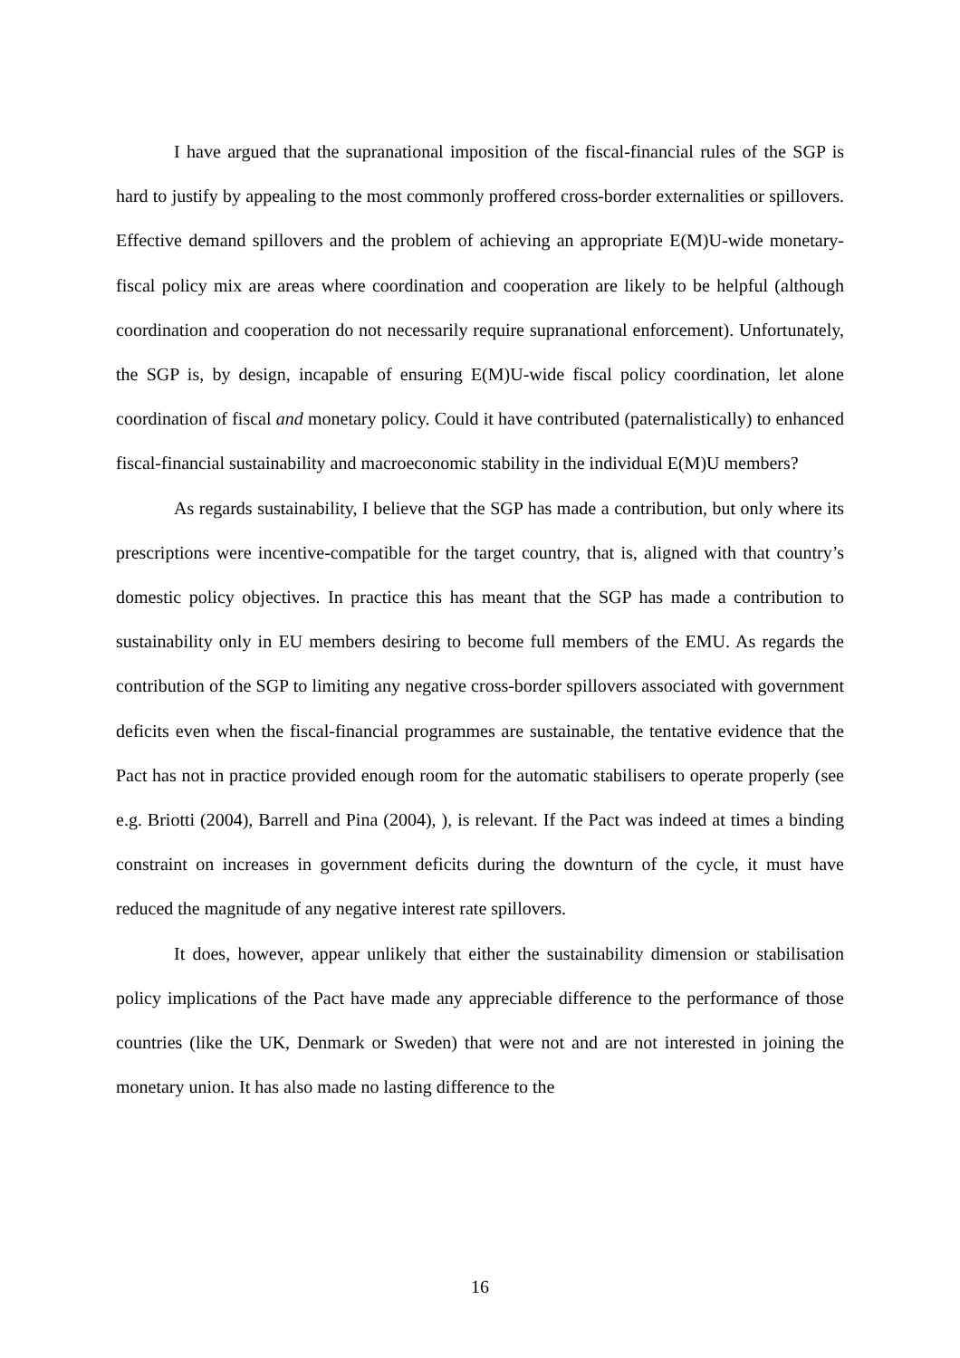I have argued that the supranational imposition of the fiscal-financial rules of the SGP is hard to justify by appealing to the most commonly proffered cross-border externalities or spillovers. Effective demand spillovers and the problem of achieving an appropriate E(M)U-wide monetary-fiscal policy mix are areas where coordination and cooperation are likely to be helpful (although coordination and cooperation do not necessarily require supranational enforcement). Unfortunately, the SGP is, by design, incapable of ensuring E(M)U-wide fiscal policy coordination, let alone coordination of fiscal and monetary policy. Could it have contributed (paternalistically) to enhanced fiscal-financial sustainability and macroeconomic stability in the individual E(M)U members?
As regards sustainability, I believe that the SGP has made a contribution, but only where its prescriptions were incentive-compatible for the target country, that is, aligned with that country’s domestic policy objectives. In practice this has meant that the SGP has made a contribution to sustainability only in EU members desiring to become full members of the EMU. As regards the contribution of the SGP to limiting any negative cross-border spillovers associated with government deficits even when the fiscal-financial programmes are sustainable, the tentative evidence that the Pact has not in practice provided enough room for the automatic stabilisers to operate properly (see e.g. Briotti (2004), Barrell and Pina (2004), ), is relevant. If the Pact was indeed at times a binding constraint on increases in government deficits during the downturn of the cycle, it must have reduced the magnitude of any negative interest rate spillovers.
It does, however, appear unlikely that either the sustainability dimension or stabilisation policy implications of the Pact have made any appreciable difference to the performance of those countries (like the UK, Denmark or Sweden) that were not and are not interested in joining the monetary union. It has also made no lasting difference to the
16